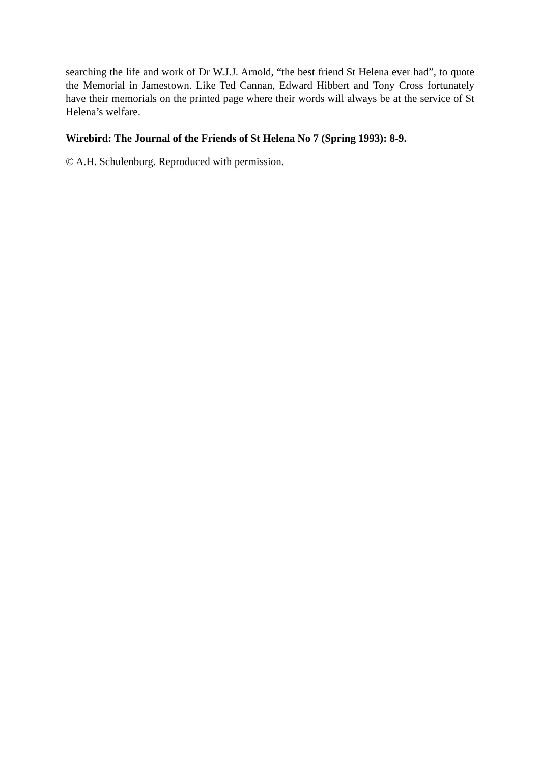searching the life and work of Dr W.J.J. Arnold, “the best friend St Helena ever had”, to quote the Memorial in Jamestown. Like Ted Cannan, Edward Hibbert and Tony Cross fortunately have their memorials on the printed page where their words will always be at the service of St Helena’s welfare.
Wirebird: The Journal of the Friends of St Helena No 7 (Spring 1993): 8-9.
© A.H. Schulenburg. Reproduced with permission.